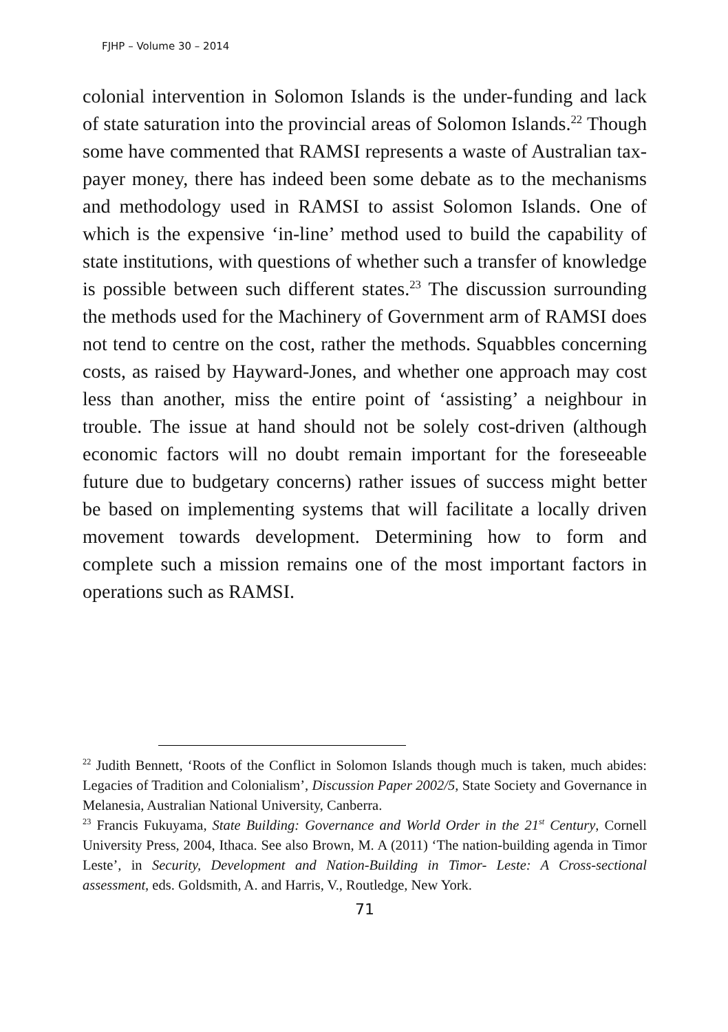FJHP – Volume 30 – 2014
colonial intervention in Solomon Islands is the under-funding and lack of state saturation into the provincial areas of Solomon Islands.<sup>22</sup> Though some have commented that RAMSI represents a waste of Australian tax-payer money, there has indeed been some debate as to the mechanisms and methodology used in RAMSI to assist Solomon Islands. One of which is the expensive ‘in-line’ method used to build the capability of state institutions, with questions of whether such a transfer of knowledge is possible between such different states.<sup>23</sup> The discussion surrounding the methods used for the Machinery of Government arm of RAMSI does not tend to centre on the cost, rather the methods. Squabbles concerning costs, as raised by Hayward-Jones, and whether one approach may cost less than another, miss the entire point of ‘assisting’ a neighbour in trouble. The issue at hand should not be solely cost-driven (although economic factors will no doubt remain important for the foreseeable future due to budgetary concerns) rather issues of success might better be based on implementing systems that will facilitate a locally driven movement towards development. Determining how to form and complete such a mission remains one of the most important factors in operations such as RAMSI.
<sup>22</sup> Judith Bennett, ‘Roots of the Conflict in Solomon Islands though much is taken, much abides: Legacies of Tradition and Colonialism’, Discussion Paper 2002/5, State Society and Governance in Melanesia, Australian National University, Canberra.
<sup>23</sup> Francis Fukuyama, State Building: Governance and World Order in the 21<sup>st</sup> Century, Cornell University Press, 2004, Ithaca. See also Brown, M. A (2011) ‘The nation-building agenda in Timor Leste’, in Security, Development and Nation-Building in Timor- Leste: A Cross-sectional assessment, eds. Goldsmith, A. and Harris, V., Routledge, New York.
71